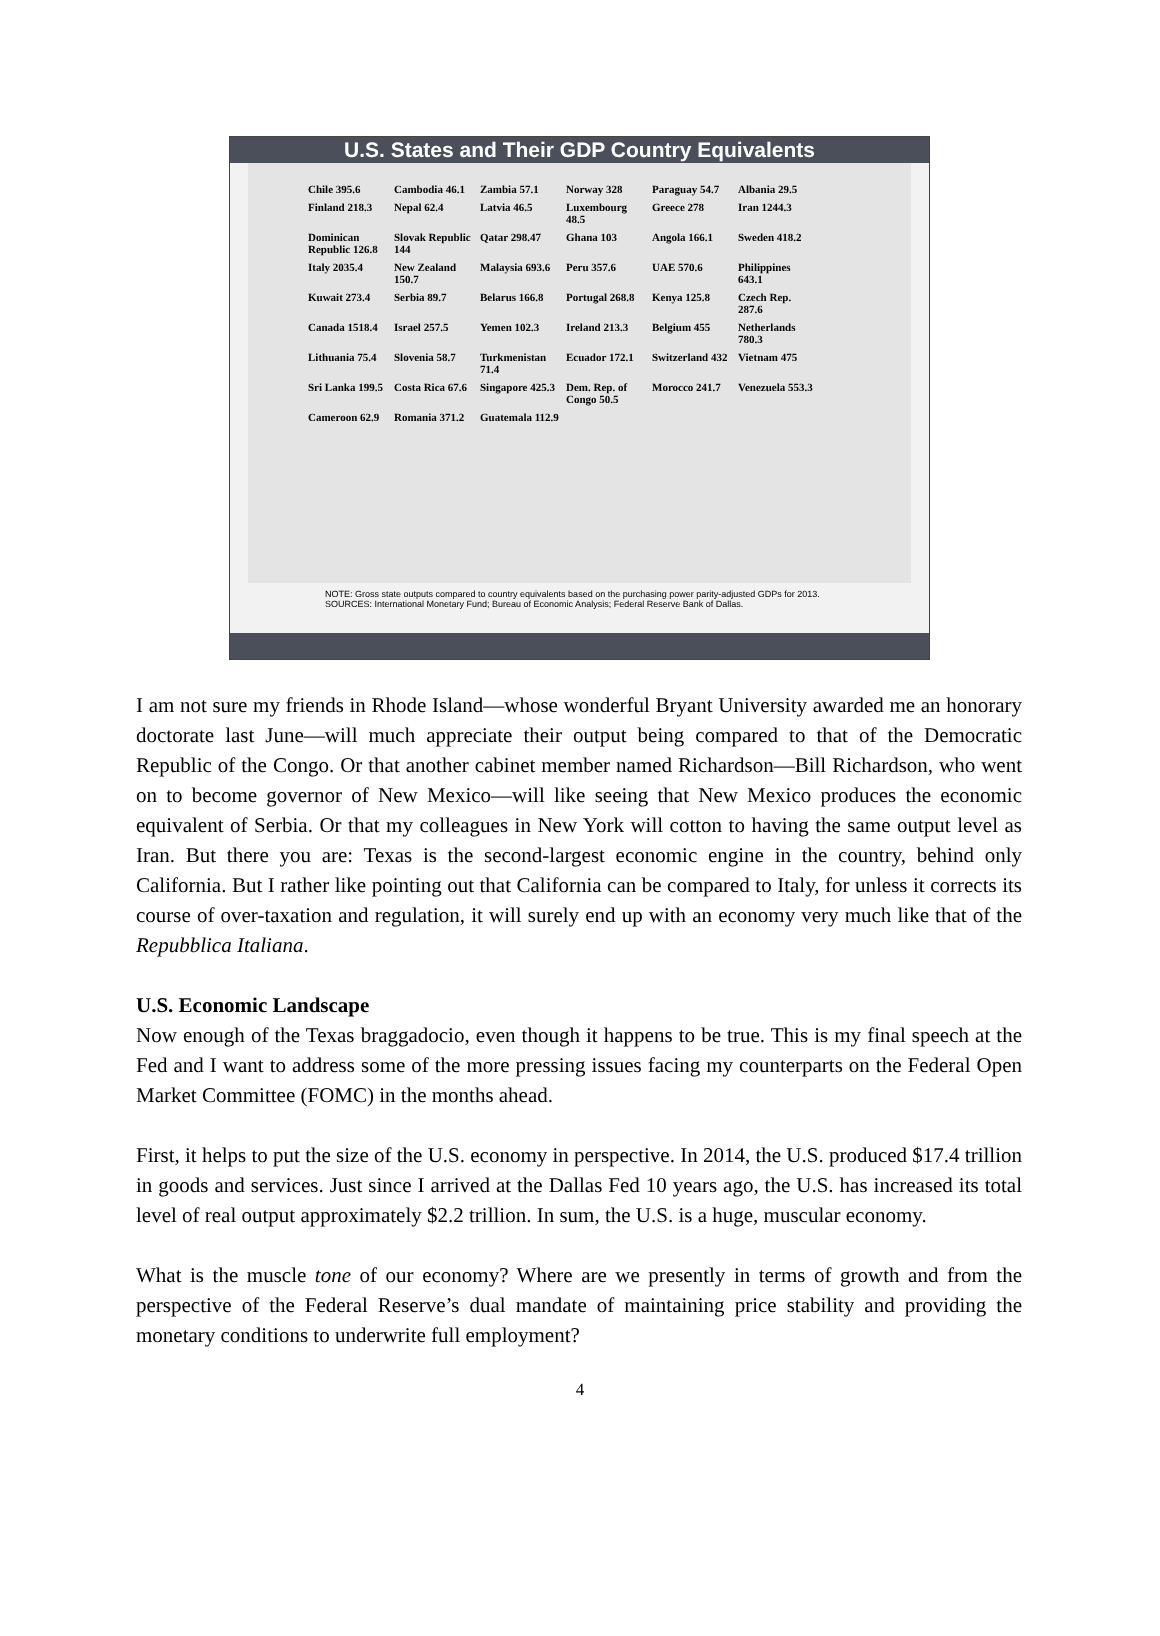U.S. States and Their GDP Country Equivalents
Chile 395.6 Cambodia 46.1 Zambia 57.1 Norway 328 Paraguay 54.7 Albania 29.5 Finland 218.3 Nepal 62.4 Latvia 46.5 Luxembourg 48.5 Greece 278 Iran 1244.3 Dominican Republic 126.8 Slovak Republic 144 Qatar 298.47 Ghana 103 Angola 166.1 Sweden 418.2 Italy 2035.4 New Zealand 150.7 Malaysia 693.6 Peru 357.6 UAE 570.6 Philippines 643.1 Kuwait 273.4 Serbia 89.7 Belarus 166.8 Portugal 268.8 Kenya 125.8 Czech Rep. 287.6 Canada 1518.4 Israel 257.5 Yemen 102.3 Ireland 213.3 Belgium 455 Netherlands 780.3 Lithuania 75.4 Slovenia 58.7 Turkmenistan 71.4 Ecuador 172.1 Switzerland 432 Vietnam 475 Sri Lanka 199.5 Costa Rica 67.6 Singapore 425.3 Dem. Rep. of Congo 50.5 Morocco 241.7 Venezuela 553.3 Cameroon 62.9 Romania 371.2 Guatemala 112.9
NOTE: Gross state outputs compared to country equivalents based on the purchasing power parity-adjusted GDPs for 2013.
SOURCES: International Monetary Fund; Bureau of Economic Analysis; Federal Reserve Bank of Dallas.
I am not sure my friends in Rhode Island—whose wonderful Bryant University awarded me an honorary doctorate last June—will much appreciate their output being compared to that of the Democratic Republic of the Congo. Or that another cabinet member named Richardson—Bill Richardson, who went on to become governor of New Mexico—will like seeing that New Mexico produces the economic equivalent of Serbia. Or that my colleagues in New York will cotton to having the same output level as Iran. But there you are: Texas is the second-largest economic engine in the country, behind only California. But I rather like pointing out that California can be compared to Italy, for unless it corrects its course of over-taxation and regulation, it will surely end up with an economy very much like that of the Repubblica Italiana.
U.S. Economic Landscape
Now enough of the Texas braggadocio, even though it happens to be true. This is my final speech at the Fed and I want to address some of the more pressing issues facing my counterparts on the Federal Open Market Committee (FOMC) in the months ahead.
First, it helps to put the size of the U.S. economy in perspective. In 2014, the U.S. produced $17.4 trillion in goods and services. Just since I arrived at the Dallas Fed 10 years ago, the U.S. has increased its total level of real output approximately $2.2 trillion. In sum, the U.S. is a huge, muscular economy.
What is the muscle tone of our economy? Where are we presently in terms of growth and from the perspective of the Federal Reserve’s dual mandate of maintaining price stability and providing the monetary conditions to underwrite full employment?
4